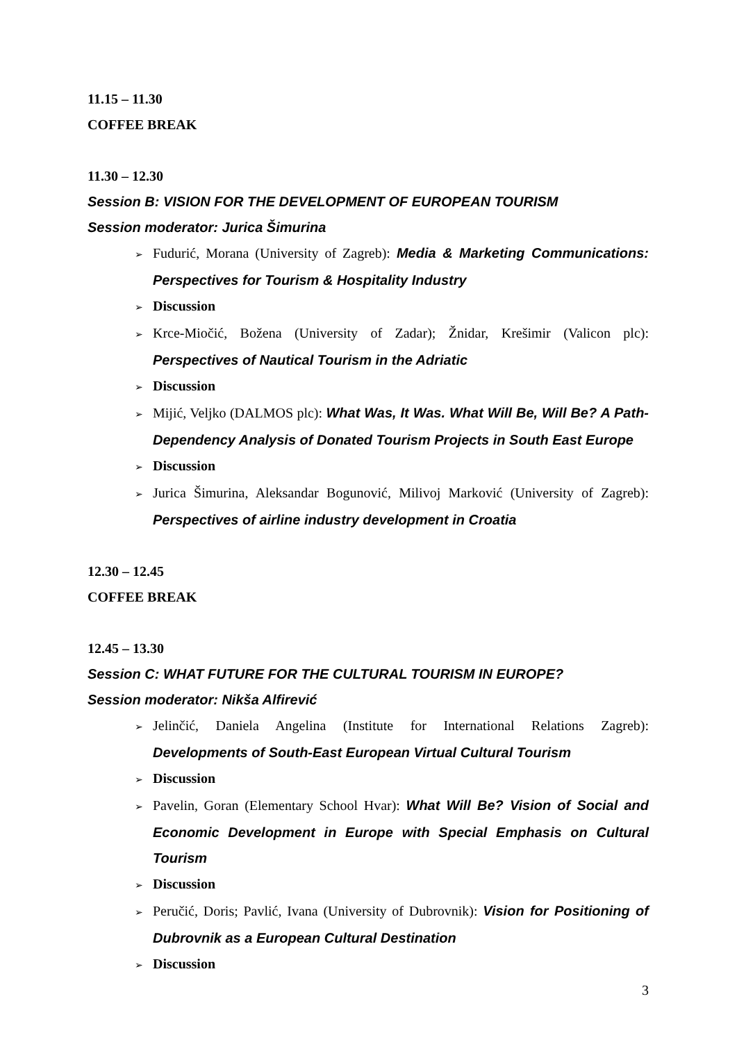11.15 – 11.30
COFFEE BREAK
11.30 – 12.30
Session B: VISION FOR THE DEVELOPMENT OF EUROPEAN TOURISM
Session moderator: Jurica Šimurina
➢ Fudurić, Morana (University of Zagreb): Media & Marketing Communications: Perspectives for Tourism & Hospitality Industry
➢ Discussion
➢ Krce-Miočić, Božena (University of Zadar); Žnidar, Krešimir (Valicon plc): Perspectives of Nautical Tourism in the Adriatic
➢ Discussion
➢ Mijić, Veljko (DALMOS plc): What Was, It Was. What Will Be, Will Be? A Path-Dependency Analysis of Donated Tourism Projects in South East Europe
➢ Discussion
➢ Jurica Šimurina, Aleksandar Bogunović, Milivoj Marković (University of Zagreb): Perspectives of airline industry development in Croatia
12.30 – 12.45
COFFEE BREAK
12.45 – 13.30
Session C: WHAT FUTURE FOR THE CULTURAL TOURISM IN EUROPE?
Session moderator: Nikša Alfirević
➢ Jelinčić, Daniela Angelina (Institute for International Relations Zagreb): Developments of South-East European Virtual Cultural Tourism
➢ Discussion
➢ Pavelin, Goran (Elementary School Hvar): What Will Be? Vision of Social and Economic Development in Europe with Special Emphasis on Cultural Tourism
➢ Discussion
➢ Peručić, Doris; Pavlić, Ivana (University of Dubrovnik): Vision for Positioning of Dubrovnik as a European Cultural Destination
➢ Discussion
3